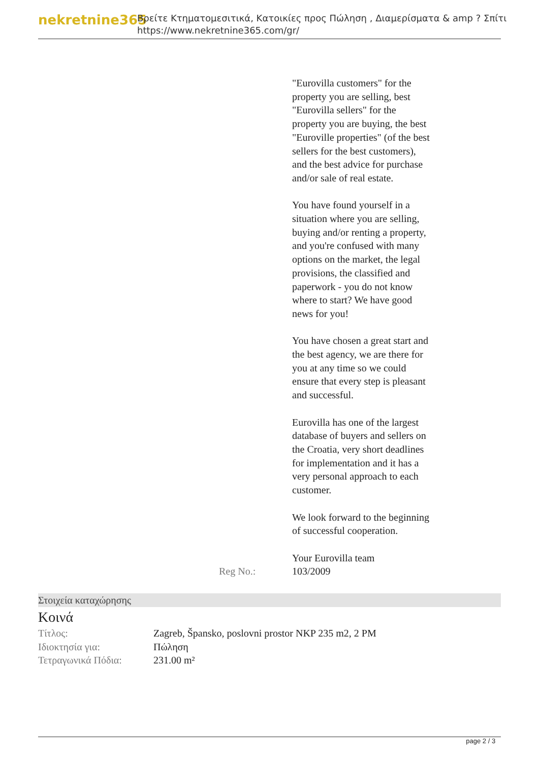nekretnine365
Βρείτε Κτηματομεσιτικά, Κατοικίες προς Πώληση , Διαμερίσματα & amp ? Σπίτι
https://www.nekretnine365.com/gr/
| | "Eurovilla customers" for the property you are selling, best "Eurovilla sellers" for the property you are buying, the best "Euroville properties" (of the best sellers for the best customers), and the best advice for purchase and/or sale of real estate. You have found yourself in a situation where you are selling, buying and/or renting a property, and you're confused with many options on the market, the legal provisions, the classified and paperwork - you do not know where to start? We have good news for you! You have chosen a great start and the best agency, we are there for you at any time so we could ensure that every step is pleasant and successful. Eurovilla has one of the largest database of buyers and sellers on the Croatia, very short deadlines for implementation and it has a very personal approach to each customer. We look forward to the beginning of successful cooperation. Your Eurovilla team |
| Reg No.: | 103/2009 |
Στοιχεία καταχώρησης
Κοινά
| Τίτλος: | Zagreb, Špansko, poslovni prostor NKP 235 m2, 2 PM |
| Ιδιοκτησία για: | Πώληση |
| Τετραγωνικά Πόδια: | 231.00 m² |
page 2 / 3